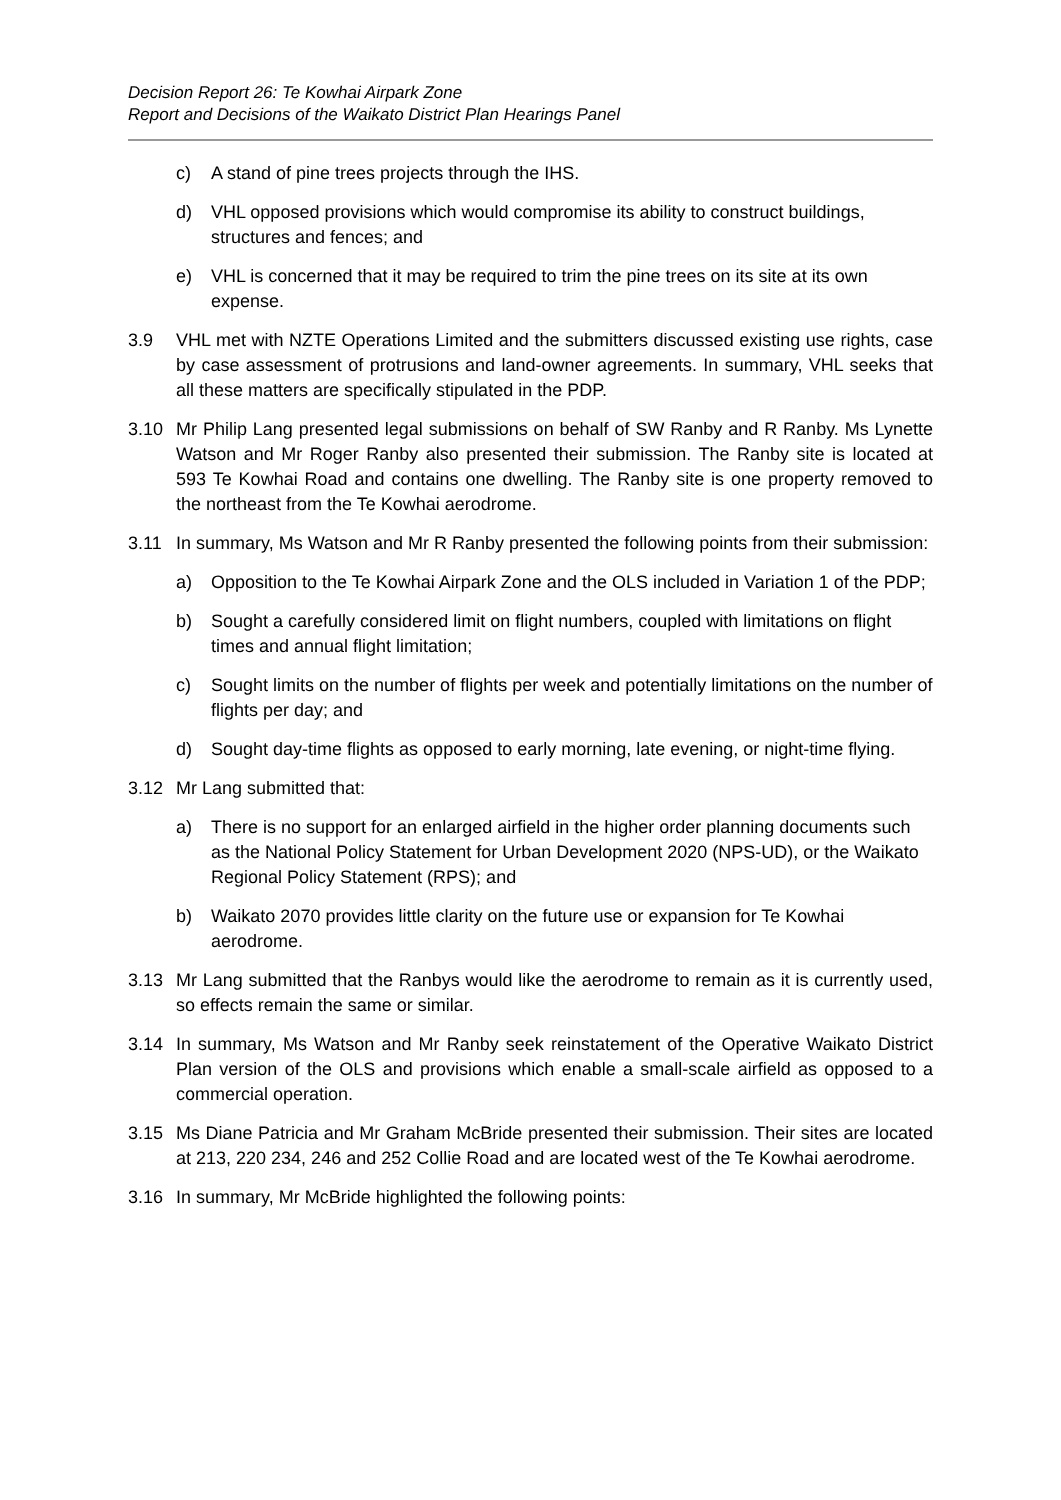Decision Report 26: Te Kowhai Airpark Zone
Report and Decisions of the Waikato District Plan Hearings Panel
c) A stand of pine trees projects through the IHS.
d) VHL opposed provisions which would compromise its ability to construct buildings, structures and fences; and
e) VHL is concerned that it may be required to trim the pine trees on its site at its own expense.
3.9 VHL met with NZTE Operations Limited and the submitters discussed existing use rights, case by case assessment of protrusions and land-owner agreements. In summary, VHL seeks that all these matters are specifically stipulated in the PDP.
3.10 Mr Philip Lang presented legal submissions on behalf of SW Ranby and R Ranby. Ms Lynette Watson and Mr Roger Ranby also presented their submission. The Ranby site is located at 593 Te Kowhai Road and contains one dwelling. The Ranby site is one property removed to the northeast from the Te Kowhai aerodrome.
3.11 In summary, Ms Watson and Mr R Ranby presented the following points from their submission:
a) Opposition to the Te Kowhai Airpark Zone and the OLS included in Variation 1 of the PDP;
b) Sought a carefully considered limit on flight numbers, coupled with limitations on flight times and annual flight limitation;
c) Sought limits on the number of flights per week and potentially limitations on the number of flights per day; and
d) Sought day-time flights as opposed to early morning, late evening, or night-time flying.
3.12 Mr Lang submitted that:
a) There is no support for an enlarged airfield in the higher order planning documents such as the National Policy Statement for Urban Development 2020 (NPS-UD), or the Waikato Regional Policy Statement (RPS); and
b) Waikato 2070 provides little clarity on the future use or expansion for Te Kowhai aerodrome.
3.13 Mr Lang submitted that the Ranbys would like the aerodrome to remain as it is currently used, so effects remain the same or similar.
3.14 In summary, Ms Watson and Mr Ranby seek reinstatement of the Operative Waikato District Plan version of the OLS and provisions which enable a small-scale airfield as opposed to a commercial operation.
3.15 Ms Diane Patricia and Mr Graham McBride presented their submission. Their sites are located at 213, 220 234, 246 and 252 Collie Road and are located west of the Te Kowhai aerodrome.
3.16 In summary, Mr McBride highlighted the following points: